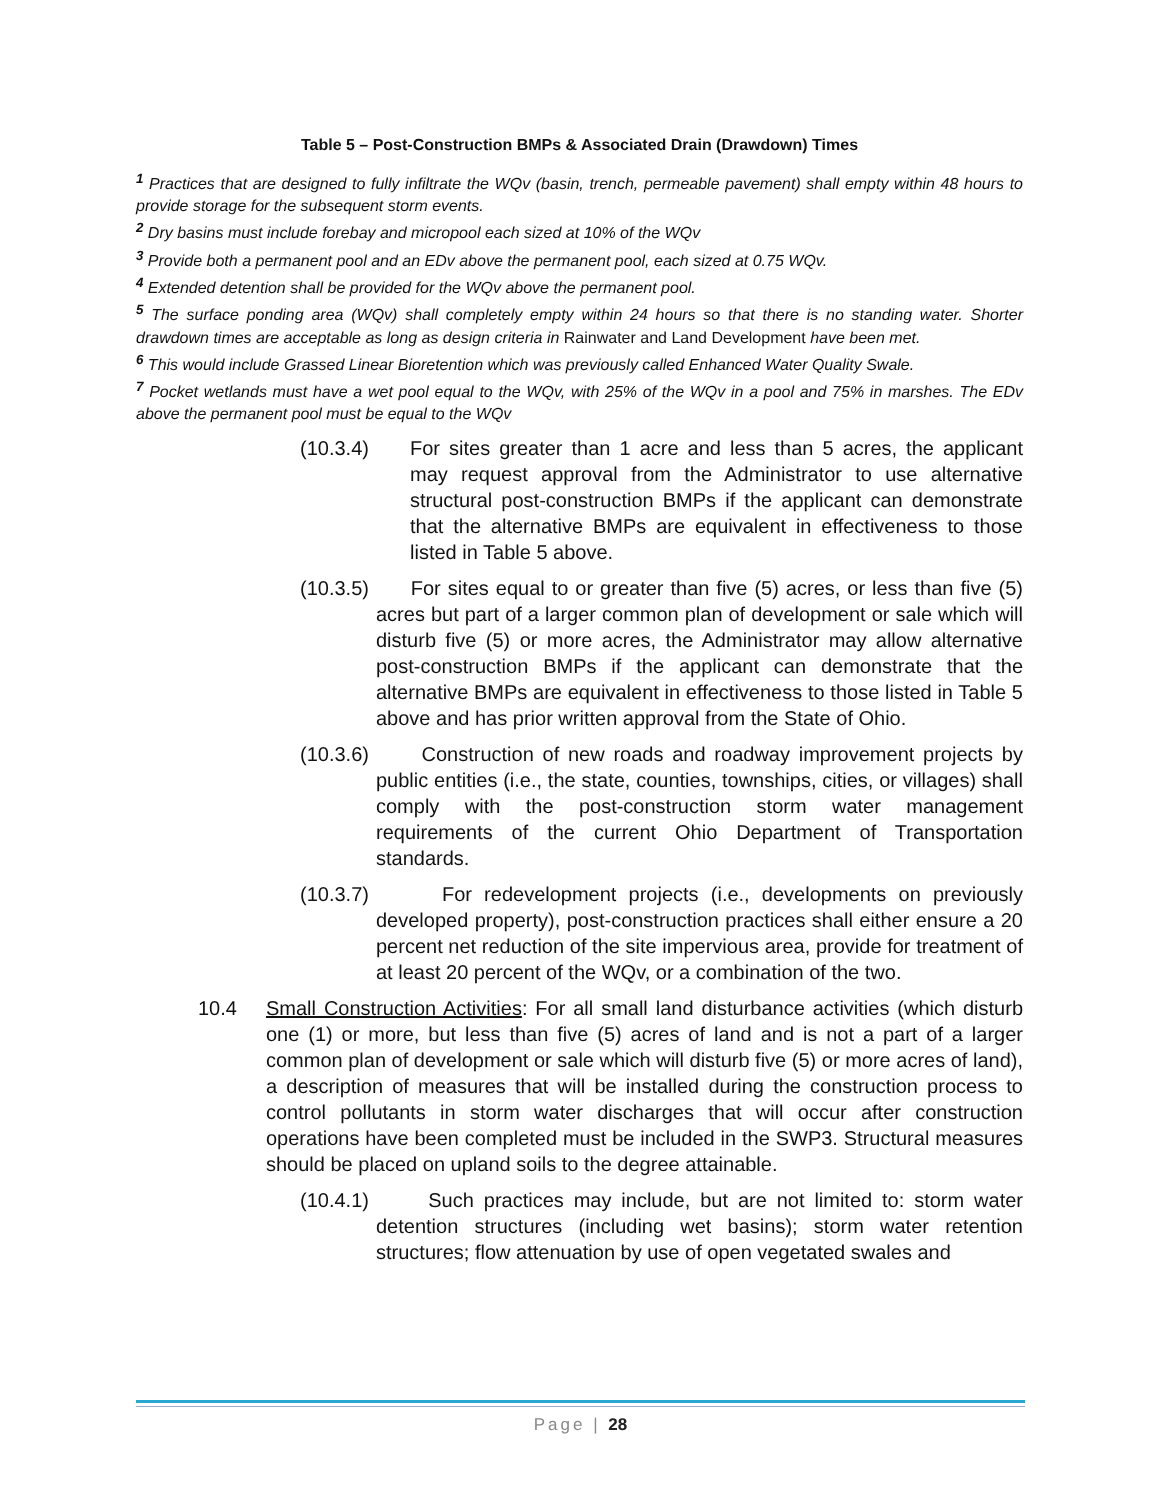Table 5 – Post-Construction BMPs & Associated Drain (Drawdown) Times
<sup>1</sup> Practices that are designed to fully infiltrate the WQv (basin, trench, permeable pavement) shall empty within 48 hours to provide storage for the subsequent storm events.
<sup>2</sup> Dry basins must include forebay and micropool each sized at 10% of the WQv
<sup>3</sup> Provide both a permanent pool and an EDv above the permanent pool, each sized at 0.75 WQv.
<sup>4</sup> Extended detention shall be provided for the WQv above the permanent pool.
<sup>5</sup> The surface ponding area (WQv) shall completely empty within 24 hours so that there is no standing water. Shorter drawdown times are acceptable as long as design criteria in Rainwater and Land Development have been met.
<sup>6</sup> This would include Grassed Linear Bioretention which was previously called Enhanced Water Quality Swale.
<sup>7</sup> Pocket wetlands must have a wet pool equal to the WQv, with 25% of the WQv in a pool and 75% in marshes. The EDv above the permanent pool must be equal to the WQv
(10.3.4) For sites greater than 1 acre and less than 5 acres, the applicant may request approval from the Administrator to use alternative structural post-construction BMPs if the applicant can demonstrate that the alternative BMPs are equivalent in effectiveness to those listed in Table 5 above.
(10.3.5) For sites equal to or greater than five (5) acres, or less than five (5) acres but part of a larger common plan of development or sale which will disturb five (5) or more acres, the Administrator may allow alternative post-construction BMPs if the applicant can demonstrate that the alternative BMPs are equivalent in effectiveness to those listed in Table 5 above and has prior written approval from the State of Ohio.
(10.3.6) Construction of new roads and roadway improvement projects by public entities (i.e., the state, counties, townships, cities, or villages) shall comply with the post-construction storm water management requirements of the current Ohio Department of Transportation standards.
(10.3.7) For redevelopment projects (i.e., developments on previously developed property), post-construction practices shall either ensure a 20 percent net reduction of the site impervious area, provide for treatment of at least 20 percent of the WQv, or a combination of the two.
10.4 Small Construction Activities: For all small land disturbance activities (which disturb one (1) or more, but less than five (5) acres of land and is not a part of a larger common plan of development or sale which will disturb five (5) or more acres of land), a description of measures that will be installed during the construction process to control pollutants in storm water discharges that will occur after construction operations have been completed must be included in the SWP3. Structural measures should be placed on upland soils to the degree attainable.
(10.4.1) Such practices may include, but are not limited to: storm water detention structures (including wet basins); storm water retention structures; flow attenuation by use of open vegetated swales and
Page | 28